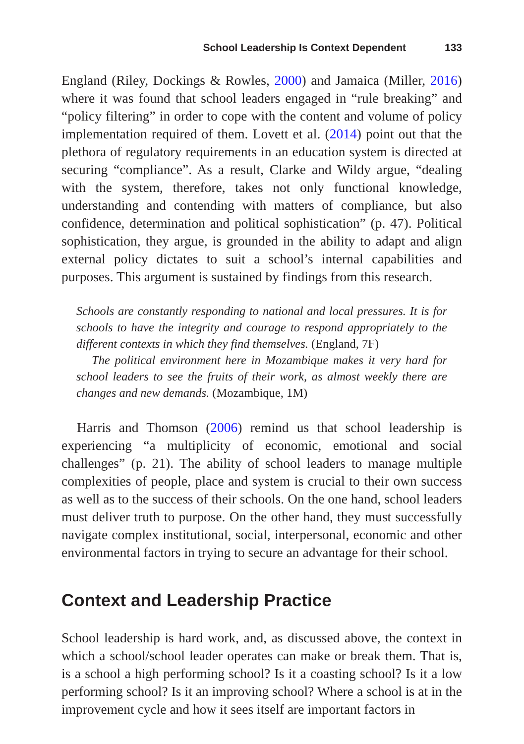School Leadership Is Context Dependent 133
England (Riley, Dockings & Rowles, 2000) and Jamaica (Miller, 2016) where it was found that school leaders engaged in “rule breaking” and “policy filtering” in order to cope with the content and volume of policy implementation required of them. Lovett et al. (2014) point out that the plethora of regulatory requirements in an education system is directed at securing “compliance”. As a result, Clarke and Wildy argue, “dealing with the system, therefore, takes not only functional knowledge, understanding and contending with matters of compliance, but also confidence, determination and political sophistication” (p. 47). Political sophistication, they argue, is grounded in the ability to adapt and align external policy dictates to suit a school’s internal capabilities and purposes. This argument is sustained by findings from this research.
Schools are constantly responding to national and local pressures. It is for schools to have the integrity and courage to respond appropriately to the different contexts in which they find themselves. (England, 7F)
The political environment here in Mozambique makes it very hard for school leaders to see the fruits of their work, as almost weekly there are changes and new demands. (Mozambique, 1M)
Harris and Thomson (2006) remind us that school leadership is experiencing “a multiplicity of economic, emotional and social challenges” (p. 21). The ability of school leaders to manage multiple complexities of people, place and system is crucial to their own success as well as to the success of their schools. On the one hand, school leaders must deliver truth to purpose. On the other hand, they must successfully navigate complex institutional, social, interpersonal, economic and other environmental factors in trying to secure an advantage for their school.
Context and Leadership Practice
School leadership is hard work, and, as discussed above, the context in which a school/school leader operates can make or break them. That is, is a school a high performing school? Is it a coasting school? Is it a low performing school? Is it an improving school? Where a school is at in the improvement cycle and how it sees itself are important factors in